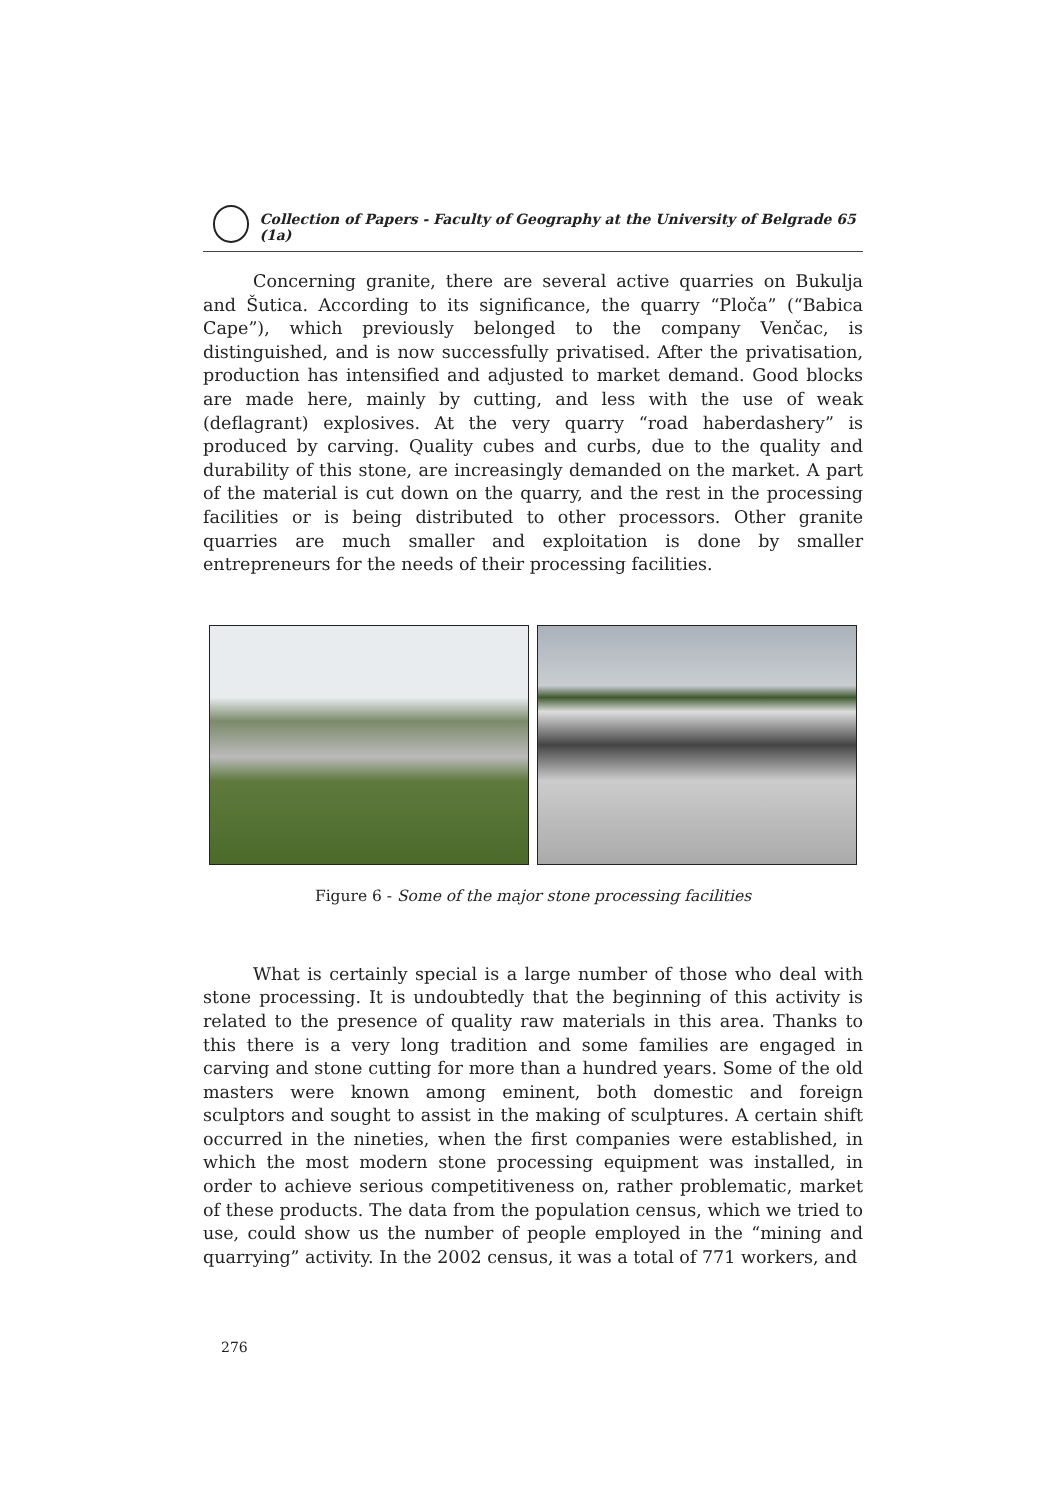Collection of Papers - Faculty of Geography at the University of Belgrade 65 (1a)
Concerning granite, there are several active quarries on Bukulja and Šutica. According to its significance, the quarry “Ploča” (“Babica Cape”), which previously belonged to the company Venčac, is distinguished, and is now successfully privatised. After the privatisation, production has intensified and adjusted to market demand. Good blocks are made here, mainly by cutting, and less with the use of weak (deflagrant) explosives. At the very quarry “road haberdashery” is produced by carving. Quality cubes and curbs, due to the quality and durability of this stone, are increasingly demanded on the market. A part of the material is cut down on the quarry, and the rest in the processing facilities or is being distributed to other processors. Other granite quarries are much smaller and exploitation is done by smaller entrepreneurs for the needs of their processing facilities.
Figure 6 - Some of the major stone processing facilities
What is certainly special is a large number of those who deal with stone processing. It is undoubtedly that the beginning of this activity is related to the presence of quality raw materials in this area. Thanks to this there is a very long tradition and some families are engaged in carving and stone cutting for more than a hundred years. Some of the old masters were known among eminent, both domestic and foreign sculptors and sought to assist in the making of sculptures. A certain shift occurred in the nineties, when the first companies were established, in which the most modern stone processing equipment was installed, in order to achieve serious competitiveness on, rather problematic, market of these products. The data from the population census, which we tried to use, could show us the number of people employed in the “mining and quarrying” activity. In the 2002 census, it was a total of 771 workers, and
276